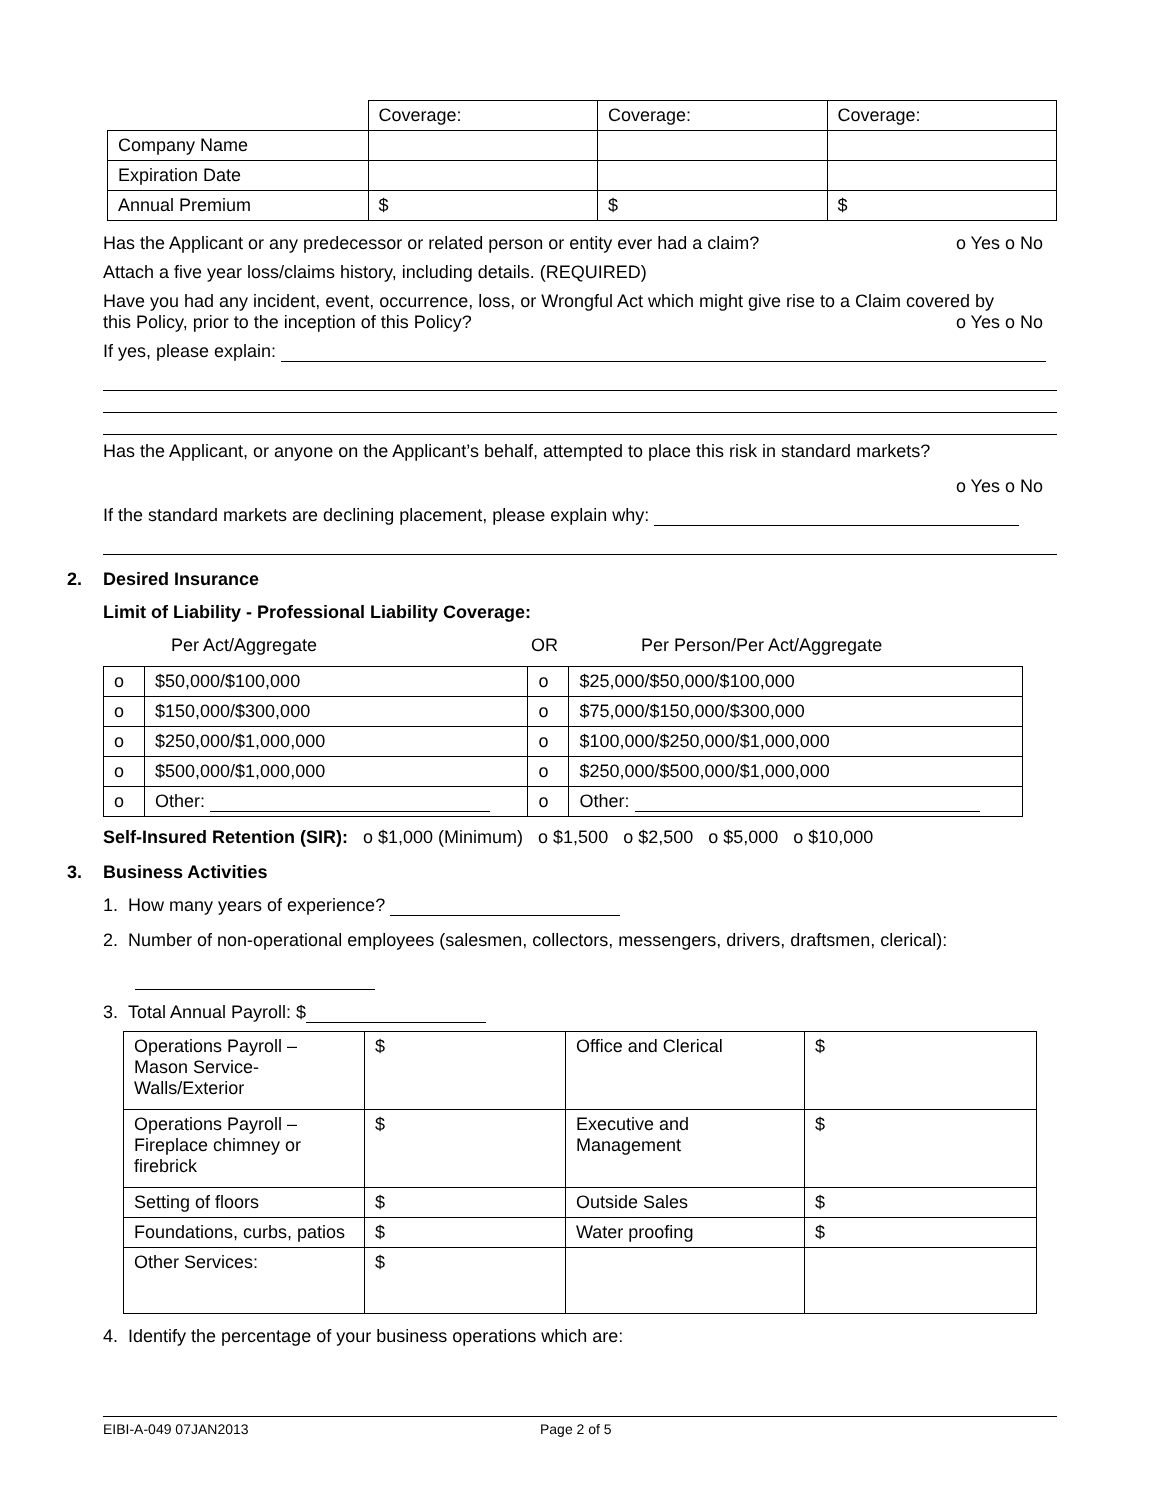| | Coverage: | Coverage: | Coverage: |
| Company Name | | | |
| Expiration Date | | | |
| Annual Premium | $ | $ | $ |
Has the Applicant or any predecessor or related person or entity ever had a claim? o Yes o No
Attach a five year loss/claims history, including details. (REQUIRED)
Have you had any incident, event, occurrence, loss, or Wrongful Act which might give rise to a Claim covered by
this Policy, prior to the inception of this Policy? o Yes o No
If yes, please explain:
Has the Applicant, or anyone on the Applicant’s behalf, attempted to place this risk in standard markets?
o Yes o No
If the standard markets are declining placement, please explain why:
2. Desired Insurance
Limit of Liability - Professional Liability Coverage:
Per Act/Aggregate OR Per Person/Per Act/Aggregate
| o | $50,000/$100,000 | o | $25,000/$50,000/$100,000 |
| o | $150,000/$300,000 | o | $75,000/$150,000/$300,000 |
| o | $250,000/$1,000,000 | o | $100,000/$250,000/$1,000,000 |
| o | $500,000/$1,000,000 | o | $250,000/$500,000/$1,000,000 |
| o | Other: | o | Other: |
Self-Insured Retention (SIR): o $1,000 (Minimum) o $1,500 o $2,500 o $5,000 o $10,000
3. Business Activities
1. How many years of experience?
2. Number of non-operational employees (salesmen, collectors, messengers, drivers, draftsmen, clerical):
3. Total Annual Payroll: $
| Operations Payroll – Mason Service- Walls/Exterior | $ | Office and Clerical | $ |
| Operations Payroll – Fireplace chimney or firebrick | $ | Executive and Management | $ |
| Setting of floors | $ | Outside Sales | $ |
| Foundations, curbs, patios | $ | Water proofing | $ |
| Other Services: | $ | | |
4. Identify the percentage of your business operations which are:
EIBI-A-049 07JAN2013 Page 2 of 5